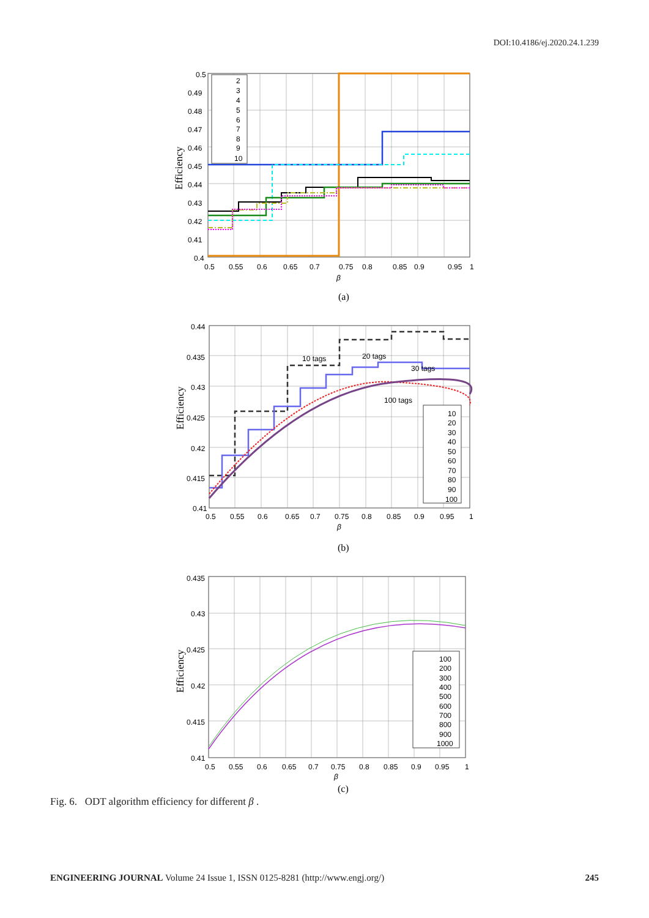DOI:10.4186/ej.2020.24.1.239
2
3
4
5
6
7
8
9
10
0.5
0.49
0.48
0.47
0.46
0.45
0.44
0.43
0.42
0.41
0.4
0.5
0.55
0.6
0.65
0.7
0.75
0.8
0.85
0.9
0.95
1
β
Efficiency
(a)
10 tags
20 tags
30 tags
100 tags
10
20
30
40
50
60
70
80
90
100
0.44
0.435
0.43
0.425
0.42
0.415
0.41
0.5
0.55
0.6
0.65
0.7
0.75
0.8
0.85
0.9
0.95
1
β
Efficiency
(b)
100
200
300
400
500
600
700
800
900
1000
0.435
0.43
0.425
0.42
0.415
0.41
0.5
0.55
0.6
0.65
0.7
0.75
0.8
0.85
0.9
0.95
1
β
Efficiency
(c)
Fig. 6. ODT algorithm efficiency for different β .
ENGINEERING JOURNAL Volume 24 Issue 1, ISSN 0125-8281 (http://www.engj.org/) 245